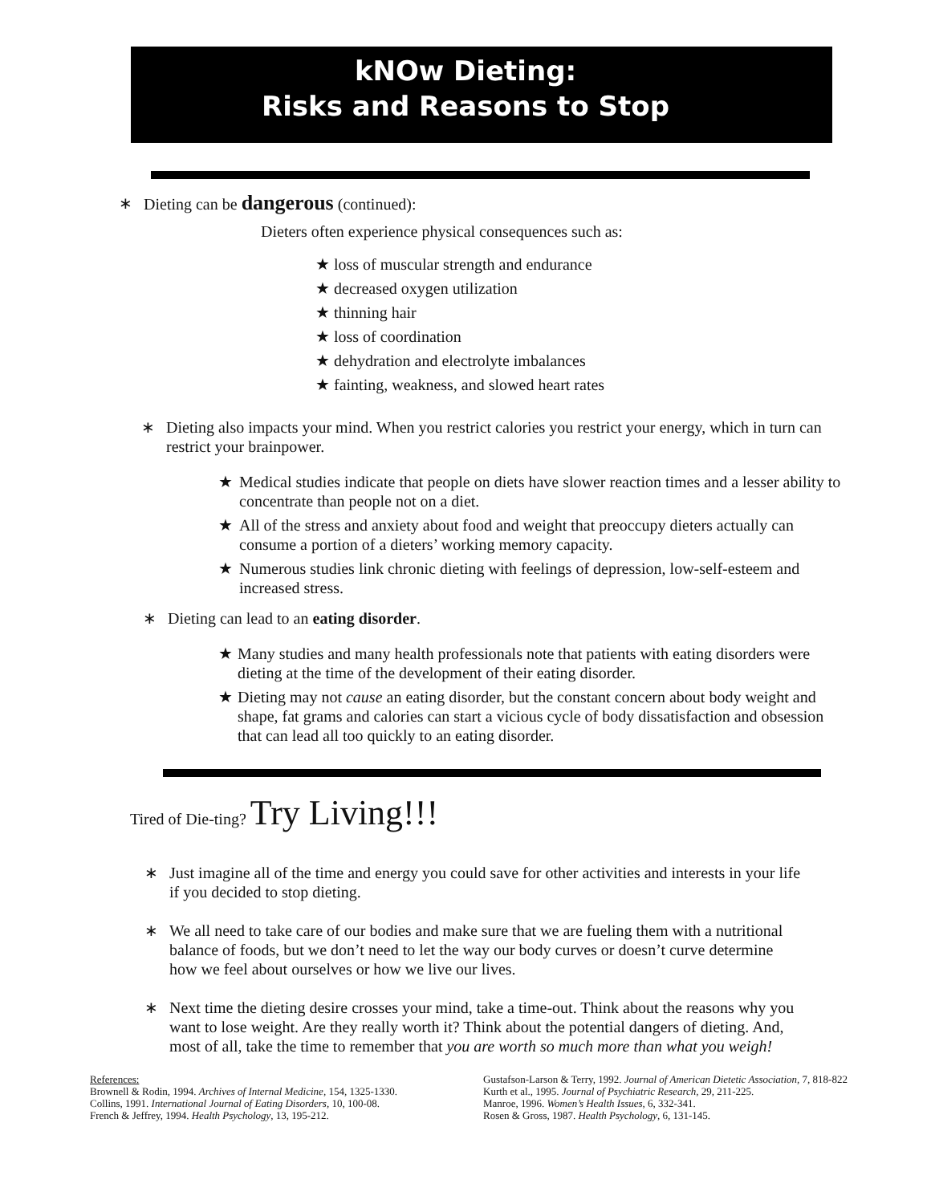kNOw Dieting:
Risks and Reasons to Stop
∗
Dieting can be dangerous (continued):
Dieters often experience physical consequences such as:
★ loss of muscular strength and endurance
★ decreased oxygen utilization
★ thinning hair
★ loss of coordination
★ dehydration and electrolyte imbalances
★ fainting, weakness, and slowed heart rates
∗
Dieting also impacts your mind. When you restrict calories you restrict your energy, which in turn can restrict your brainpower.
★
Medical studies indicate that people on diets have slower reaction times and a lesser ability to concentrate than people not on a diet.
★
All of the stress and anxiety about food and weight that preoccupy dieters actually can consume a portion of a dieters’ working memory capacity.
★
Numerous studies link chronic dieting with feelings of depression, low-self-esteem and increased stress.
∗
Dieting can lead to an eating disorder.
★
Many studies and many health professionals note that patients with eating disorders were dieting at the time of the development of their eating disorder.
★
Dieting may not cause an eating disorder, but the constant concern about body weight and shape, fat grams and calories can start a vicious cycle of body dissatisfaction and obsession that can lead all too quickly to an eating disorder.
Tired of Die-ting? Try Living!!!
∗
Just imagine all of the time and energy you could save for other activities and interests in your life if you decided to stop dieting.
∗
We all need to take care of our bodies and make sure that we are fueling them with a nutritional balance of foods, but we don’t need to let the way our body curves or doesn’t curve determine how we feel about ourselves or how we live our lives.
∗
Next time the dieting desire crosses your mind, take a time-out. Think about the reasons why you want to lose weight. Are they really worth it? Think about the potential dangers of dieting. And, most of all, take the time to remember that you are worth so much more than what you weigh!
References:
Brownell & Rodin, 1994. Archives of Internal Medicine, 154, 1325-1330.
Collins, 1991. International Journal of Eating Disorders, 10, 100-08.
French & Jeffrey, 1994. Health Psychology, 13, 195-212.
Gustafson-Larson & Terry, 1992. Journal of American Dietetic Association, 7, 818-822
Kurth et al., 1995. Journal of Psychiatric Research, 29, 211-225.
Manroe, 1996. Women’s Health Issues, 6, 332-341.
Rosen & Gross, 1987. Health Psychology, 6, 131-145.